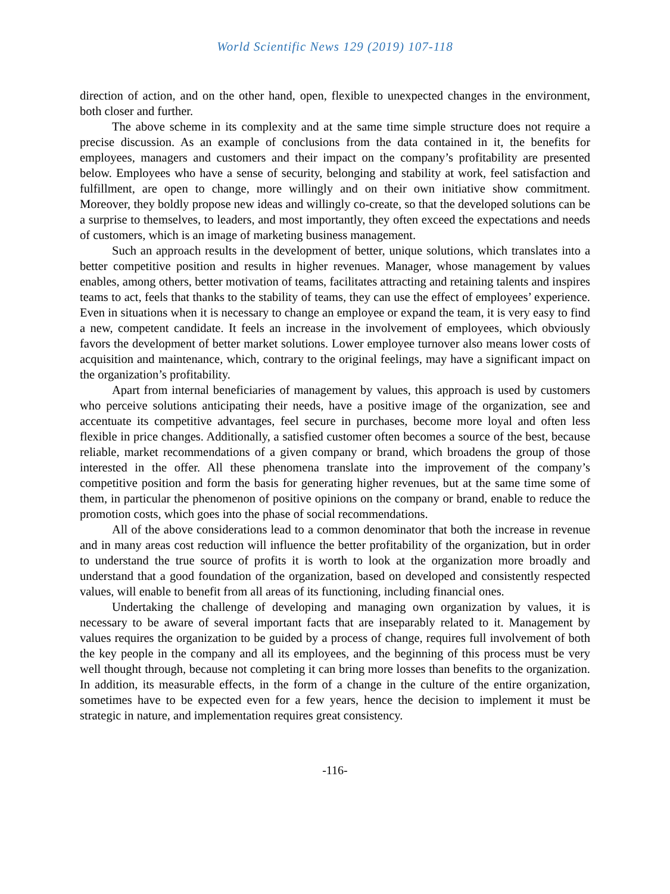World Scientific News 129 (2019) 107-118
direction of action, and on the other hand, open, flexible to unexpected changes in the environment, both closer and further.
The above scheme in its complexity and at the same time simple structure does not require a precise discussion. As an example of conclusions from the data contained in it, the benefits for employees, managers and customers and their impact on the company’s profitability are presented below. Employees who have a sense of security, belonging and stability at work, feel satisfaction and fulfillment, are open to change, more willingly and on their own initiative show commitment. Moreover, they boldly propose new ideas and willingly co-create, so that the developed solutions can be a surprise to themselves, to leaders, and most importantly, they often exceed the expectations and needs of customers, which is an image of marketing business management.
Such an approach results in the development of better, unique solutions, which translates into a better competitive position and results in higher revenues. Manager, whose management by values enables, among others, better motivation of teams, facilitates attracting and retaining talents and inspires teams to act, feels that thanks to the stability of teams, they can use the effect of employees’ experience. Even in situations when it is necessary to change an employee or expand the team, it is very easy to find a new, competent candidate. It feels an increase in the involvement of employees, which obviously favors the development of better market solutions. Lower employee turnover also means lower costs of acquisition and maintenance, which, contrary to the original feelings, may have a significant impact on the organization’s profitability.
Apart from internal beneficiaries of management by values, this approach is used by customers who perceive solutions anticipating their needs, have a positive image of the organization, see and accentuate its competitive advantages, feel secure in purchases, become more loyal and often less flexible in price changes. Additionally, a satisfied customer often becomes a source of the best, because reliable, market recommendations of a given company or brand, which broadens the group of those interested in the offer. All these phenomena translate into the improvement of the company’s competitive position and form the basis for generating higher revenues, but at the same time some of them, in particular the phenomenon of positive opinions on the company or brand, enable to reduce the promotion costs, which goes into the phase of social recommendations.
All of the above considerations lead to a common denominator that both the increase in revenue and in many areas cost reduction will influence the better profitability of the organization, but in order to understand the true source of profits it is worth to look at the organization more broadly and understand that a good foundation of the organization, based on developed and consistently respected values, will enable to benefit from all areas of its functioning, including financial ones.
Undertaking the challenge of developing and managing own organization by values, it is necessary to be aware of several important facts that are inseparably related to it. Management by values requires the organization to be guided by a process of change, requires full involvement of both the key people in the company and all its employees, and the beginning of this process must be very well thought through, because not completing it can bring more losses than benefits to the organization. In addition, its measurable effects, in the form of a change in the culture of the entire organization, sometimes have to be expected even for a few years, hence the decision to implement it must be strategic in nature, and implementation requires great consistency.
-116-